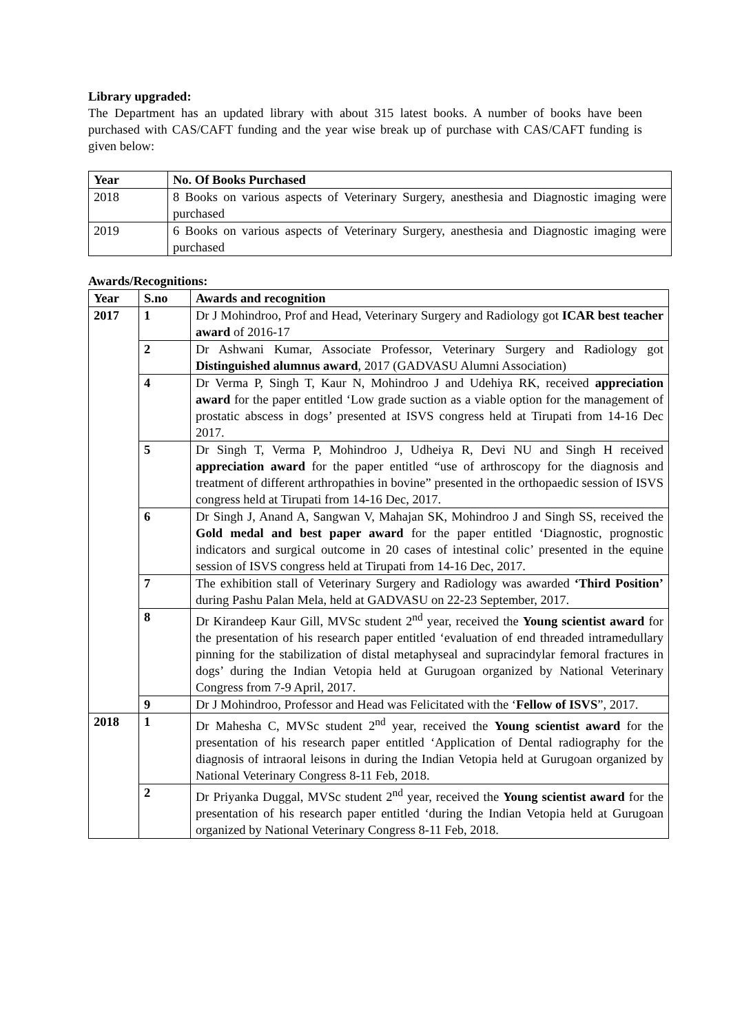Library upgraded:
The Department has an updated library with about 315 latest books. A number of books have been purchased with CAS/CAFT funding and the year wise break up of purchase with CAS/CAFT funding is given below:
| Year | No. Of Books Purchased |
| --- | --- |
| 2018 | 8 Books on various aspects of Veterinary Surgery, anesthesia and Diagnostic imaging were purchased |
| 2019 | 6 Books on various aspects of Veterinary Surgery, anesthesia and Diagnostic imaging were purchased |
Awards/Recognitions:
| Year | S.no | Awards and recognition |
| --- | --- | --- |
| 2017 | 1 | Dr J Mohindroo, Prof and Head, Veterinary Surgery and Radiology got ICAR best teacher award of 2016-17 |
| | 2 | Dr Ashwani Kumar, Associate Professor, Veterinary Surgery and Radiology got Distinguished alumnus award , 2017 (GADVASU Alumni Association) |
| | 4 | Dr Verma P, Singh T, Kaur N, Mohindroo J and Udehiya RK, received appreciation award for the paper entitled ‘Low grade suction as a viable option for the management of prostatic abscess in dogs’ presented at ISVS congress held at Tirupati from 14-16 Dec 2017. |
| | 5 | Dr Singh T, Verma P, Mohindroo J, Udheiya R, Devi NU and Singh H received appreciation award for the paper entitled “use of arthroscopy for the diagnosis and treatment of different arthropathies in bovine” presented in the orthopaedic session of ISVS congress held at Tirupati from 14-16 Dec, 2017. |
| | 6 | Dr Singh J, Anand A, Sangwan V, Mahajan SK, Mohindroo J and Singh SS, received the Gold medal and best paper award for the paper entitled ‘Diagnostic, prognostic indicators and surgical outcome in 20 cases of intestinal colic’ presented in the equine session of ISVS congress held at Tirupati from 14-16 Dec, 2017. |
| | 7 | The exhibition stall of Veterinary Surgery and Radiology was awarded ‘Third Position’ during Pashu Palan Mela, held at GADVASU on 22-23 September, 2017. |
| | 8 | Dr Kirandeep Kaur Gill, MVSc student 2<sup>nd</sup> year, received the Young scientist award for the presentation of his research paper entitled ‘evaluation of end threaded intramedullary pinning for the stabilization of distal metaphyseal and supracindylar femoral fractures in dogs’ during the Indian Vetopia held at Gurugoan organized by National Veterinary Congress from 7-9 April, 2017. |
| | 9 | Dr J Mohindroo, Professor and Head was Felicitated with the ‘ Fellow of ISVS ”, 2017. |
| 2018 | 1 | Dr Mahesha C, MVSc student 2<sup>nd</sup> year, received the Young scientist award for the presentation of his research paper entitled ‘Application of Dental radiography for the diagnosis of intraoral leisons in during the Indian Vetopia held at Gurugoan organized by National Veterinary Congress 8-11 Feb, 2018. |
| | 2 | Dr Priyanka Duggal, MVSc student 2<sup>nd</sup> year, received the Young scientist award for the presentation of his research paper entitled ‘during the Indian Vetopia held at Gurugoan organized by National Veterinary Congress 8-11 Feb, 2018. |